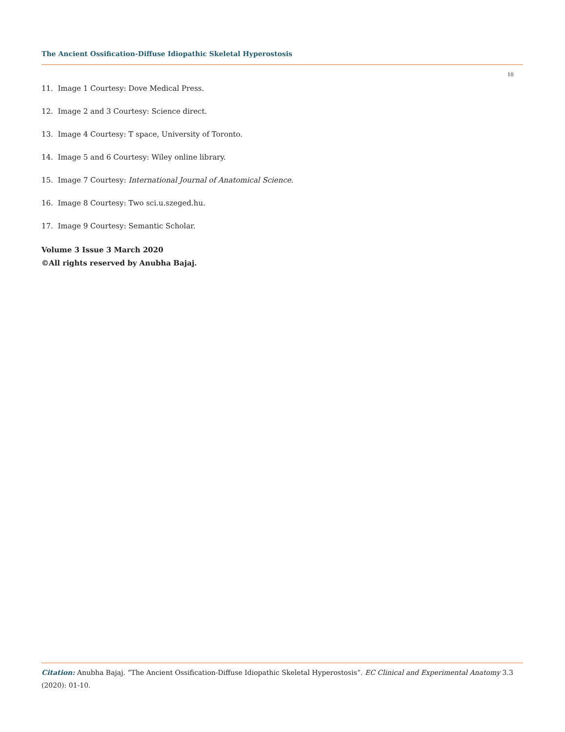The Ancient Ossification-Diffuse Idiopathic Skeletal Hyperostosis
10
11. Image 1 Courtesy: Dove Medical Press.
12. Image 2 and 3 Courtesy: Science direct.
13. Image 4 Courtesy: T space, University of Toronto.
14. Image 5 and 6 Courtesy: Wiley online library.
15. Image 7 Courtesy: International Journal of Anatomical Science.
16. Image 8 Courtesy: Two sci.u.szeged.hu.
17. Image 9 Courtesy: Semantic Scholar.
Volume 3 Issue 3 March 2020
©All rights reserved by Anubha Bajaj.
Citation: Anubha Bajaj. “The Ancient Ossification-Diffuse Idiopathic Skeletal Hyperostosis”. EC Clinical and Experimental Anatomy 3.3 (2020): 01-10.